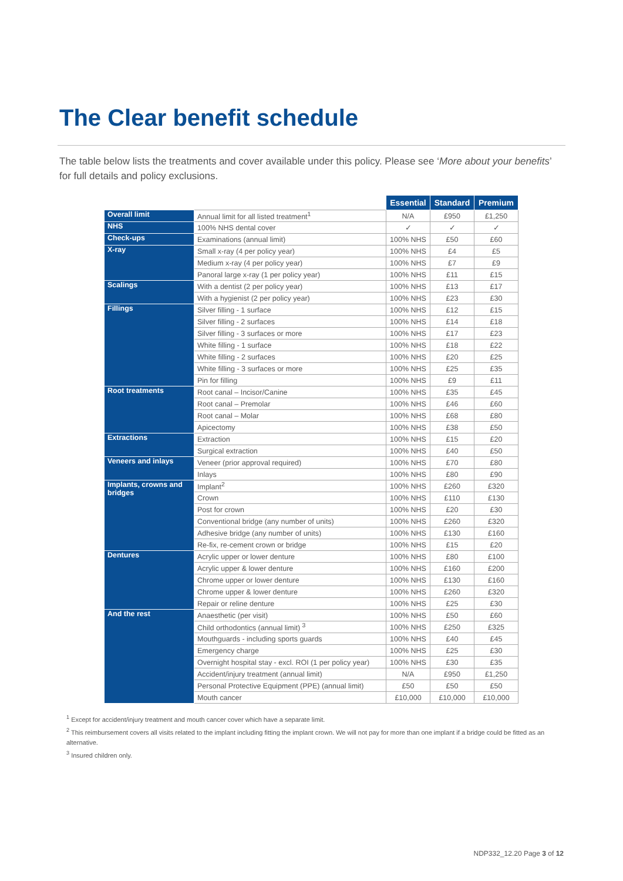The Clear benefit schedule
The table below lists the treatments and cover available under this policy. Please see ‘More about your benefits’ for full details and policy exclusions.
| | | Essential | Standard | Premium |
| --- | --- | --- | --- | --- |
| Overall limit | Annual limit for all listed treatment<sup>1</sup> | N/A | £950 | £1,250 |
| NHS | 100% NHS dental cover | ✓ | ✓ | ✓ |
| Check-ups | Examinations (annual limit) | 100% NHS | £50 | £60 |
| X-ray | Small x-ray (4 per policy year) | 100% NHS | £4 | £5 |
| | Medium x-ray (4 per policy year) | 100% NHS | £7 | £9 |
| | Panoral large x-ray (1 per policy year) | 100% NHS | £11 | £15 |
| Scalings | With a dentist (2 per policy year) | 100% NHS | £13 | £17 |
| | With a hygienist (2 per policy year) | 100% NHS | £23 | £30 |
| Fillings | Silver filling - 1 surface | 100% NHS | £12 | £15 |
| | Silver filling - 2 surfaces | 100% NHS | £14 | £18 |
| | Silver filling - 3 surfaces or more | 100% NHS | £17 | £23 |
| | White filling - 1 surface | 100% NHS | £18 | £22 |
| | White filling - 2 surfaces | 100% NHS | £20 | £25 |
| | White filling - 3 surfaces or more | 100% NHS | £25 | £35 |
| | Pin for filling | 100% NHS | £9 | £11 |
| Root treatments | Root canal – Incisor/Canine | 100% NHS | £35 | £45 |
| | Root canal – Premolar | 100% NHS | £46 | £60 |
| | Root canal – Molar | 100% NHS | £68 | £80 |
| | Apicectomy | 100% NHS | £38 | £50 |
| Extractions | Extraction | 100% NHS | £15 | £20 |
| | Surgical extraction | 100% NHS | £40 | £50 |
| Veneers and inlays | Veneer (prior approval required) | 100% NHS | £70 | £80 |
| | Inlays | 100% NHS | £80 | £90 |
| Implants, crowns and bridges | Implant<sup>2</sup> | 100% NHS | £260 | £320 |
| | Crown | 100% NHS | £110 | £130 |
| | Post for crown | 100% NHS | £20 | £30 |
| | Conventional bridge (any number of units) | 100% NHS | £260 | £320 |
| | Adhesive bridge (any number of units) | 100% NHS | £130 | £160 |
| | Re-fix, re-cement crown or bridge | 100% NHS | £15 | £20 |
| Dentures | Acrylic upper or lower denture | 100% NHS | £80 | £100 |
| | Acrylic upper & lower denture | 100% NHS | £160 | £200 |
| | Chrome upper or lower denture | 100% NHS | £130 | £160 |
| | Chrome upper & lower denture | 100% NHS | £260 | £320 |
| | Repair or reline denture | 100% NHS | £25 | £30 |
| And the rest | Anaesthetic (per visit) | 100% NHS | £50 | £60 |
| | Child orthodontics (annual limit) <sup>3</sup> | 100% NHS | £250 | £325 |
| | Mouthguards - including sports guards | 100% NHS | £40 | £45 |
| | Emergency charge | 100% NHS | £25 | £30 |
| | Overnight hospital stay - excl. ROI (1 per policy year) | 100% NHS | £30 | £35 |
| | Accident/injury treatment (annual limit) | N/A | £950 | £1,250 |
| | Personal Protective Equipment (PPE) (annual limit) | £50 | £50 | £50 |
| | Mouth cancer | £10,000 | £10,000 | £10,000 |
<sup>1</sup> Except for accident/injury treatment and mouth cancer cover which have a separate limit.
<sup>2</sup> This reimbursement covers all visits related to the implant including fitting the implant crown. We will not pay for more than one implant if a bridge could be fitted as an alternative.
<sup>3</sup> Insured children only.
NDP332_12.20 Page 3 of 12